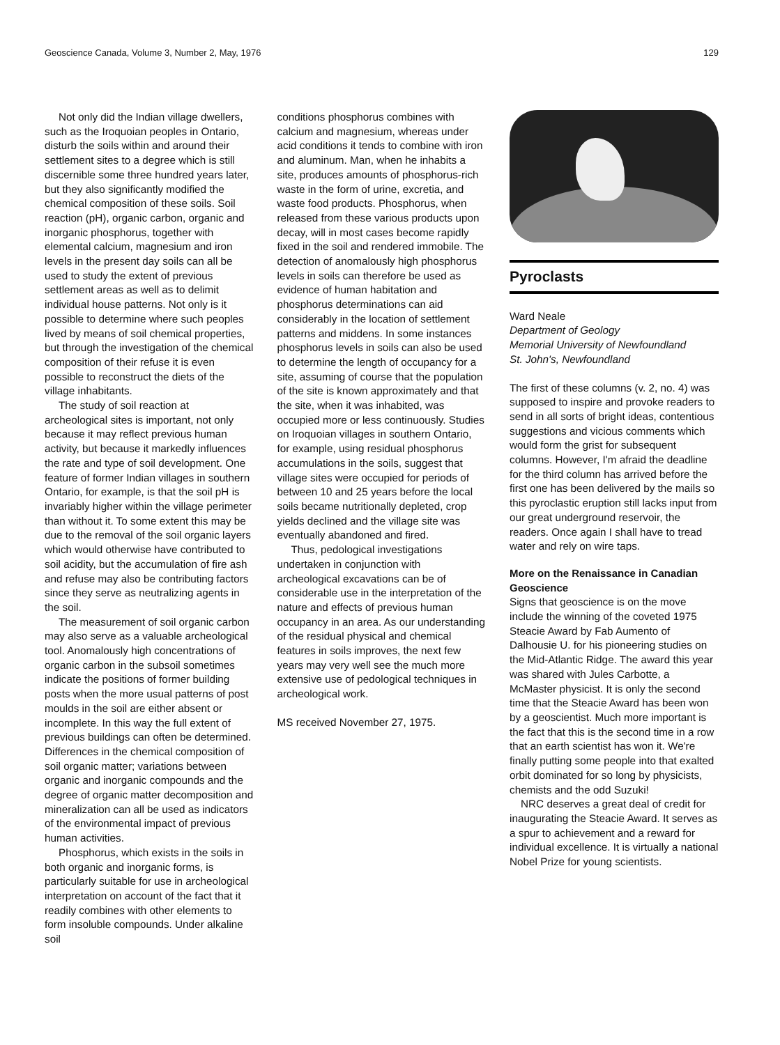Geoscience Canada, Volume 3, Number 2, May, 1976 129
Not only did the Indian village dwellers, such as the Iroquoian peoples in Ontario, disturb the soils within and around their settlement sites to a degree which is still discernible some three hundred years later, but they also significantly modified the chemical composition of these soils. Soil reaction (pH), organic carbon, organic and inorganic phosphorus, together with elemental calcium, magnesium and iron levels in the present day soils can all be used to study the extent of previous settlement areas as well as to delimit individual house patterns. Not only is it possible to determine where such peoples lived by means of soil chemical properties, but through the investigation of the chemical composition of their refuse it is even possible to reconstruct the diets of the village inhabitants.
The study of soil reaction at archeological sites is important, not only because it may reflect previous human activity, but because it markedly influences the rate and type of soil development. One feature of former Indian villages in southern Ontario, for example, is that the soil pH is invariably higher within the village perimeter than without it. To some extent this may be due to the removal of the soil organic layers which would otherwise have contributed to soil acidity, but the accumulation of fire ash and refuse may also be contributing factors since they serve as neutralizing agents in the soil.
The measurement of soil organic carbon may also serve as a valuable archeological tool. Anomalously high concentrations of organic carbon in the subsoil sometimes indicate the positions of former building posts when the more usual patterns of post moulds in the soil are either absent or incomplete. In this way the full extent of previous buildings can often be determined. Differences in the chemical composition of soil organic matter; variations between organic and inorganic compounds and the degree of organic matter decomposition and mineralization can all be used as indicators of the environmental impact of previous human activities.
Phosphorus, which exists in the soils in both organic and inorganic forms, is particularly suitable for use in archeological interpretation on account of the fact that it readily combines with other elements to form insoluble compounds. Under alkaline soil
conditions phosphorus combines with calcium and magnesium, whereas under acid conditions it tends to combine with iron and aluminum. Man, when he inhabits a site, produces amounts of phosphorus-rich waste in the form of urine, excretia, and waste food products. Phosphorus, when released from these various products upon decay, will in most cases become rapidly fixed in the soil and rendered immobile. The detection of anomalously high phosphorus levels in soils can therefore be used as evidence of human habitation and phosphorus determinations can aid considerably in the location of settlement patterns and middens. In some instances phosphorus levels in soils can also be used to determine the length of occupancy for a site, assuming of course that the population of the site is known approximately and that the site, when it was inhabited, was occupied more or less continuously. Studies on Iroquoian villages in southern Ontario, for example, using residual phosphorus accumulations in the soils, suggest that village sites were occupied for periods of between 10 and 25 years before the local soils became nutritionally depleted, crop yields declined and the village site was eventually abandoned and fired.
Thus, pedological investigations undertaken in conjunction with archeological excavations can be of considerable use in the interpretation of the nature and effects of previous human occupancy in an area. As our understanding of the residual physical and chemical features in soils improves, the next few years may very well see the much more extensive use of pedological techniques in archeological work.
MS received November 27, 1975.
Pyroclasts
Ward Neale
Department of Geology
Memorial University of Newfoundland
St. John's, Newfoundland
The first of these columns (v. 2, no. 4) was supposed to inspire and provoke readers to send in all sorts of bright ideas, contentious suggestions and vicious comments which would form the grist for subsequent columns. However, I'm afraid the deadline for the third column has arrived before the first one has been delivered by the mails so this pyroclastic eruption still lacks input from our great underground reservoir, the readers. Once again I shall have to tread water and rely on wire taps.
More on the Renaissance in Canadian Geoscience
Signs that geoscience is on the move include the winning of the coveted 1975 Steacie Award by Fab Aumento of Dalhousie U. for his pioneering studies on the Mid-Atlantic Ridge. The award this year was shared with Jules Carbotte, a McMaster physicist. It is only the second time that the Steacie Award has been won by a geoscientist. Much more important is the fact that this is the second time in a row that an earth scientist has won it. We're finally putting some people into that exalted orbit dominated for so long by physicists, chemists and the odd Suzuki!
NRC deserves a great deal of credit for inaugurating the Steacie Award. It serves as a spur to achievement and a reward for individual excellence. It is virtually a national Nobel Prize for young scientists.